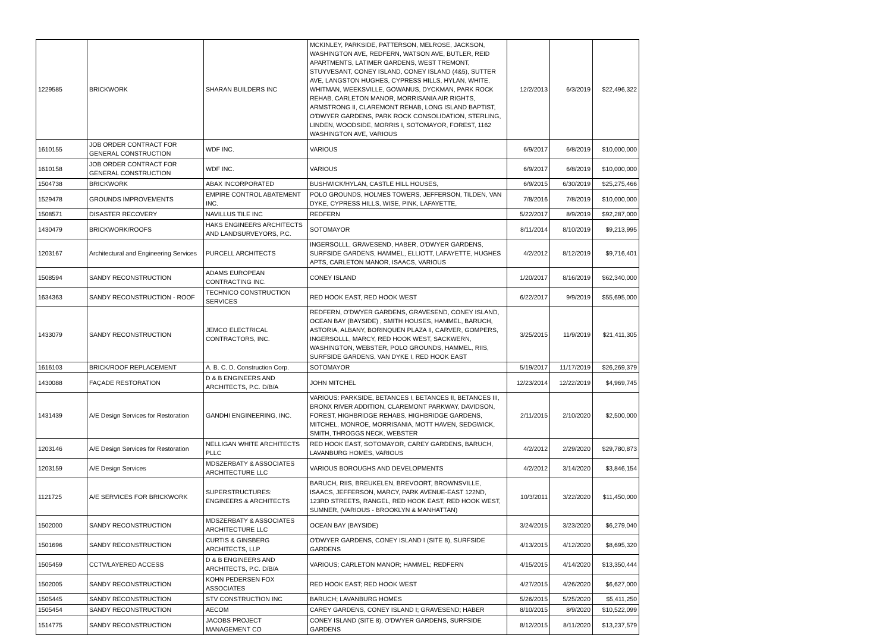| 1229585 | BRICKWORK | SHARAN BUILDERS INC | MCKINLEY, PARKSIDE, PATTERSON, MELROSE, JACKSON, WASHINGTON AVE, REDFERN, WATSON AVE, BUTLER, REID APARTMENTS, LATIMER GARDENS, WEST TREMONT, STUYVESANT, CONEY ISLAND, CONEY ISLAND (4&5), SUTTER AVE, LANGSTON HUGHES, CYPRESS HILLS, HYLAN, WHITE, WHITMAN, WEEKSVILLE, GOWANUS, DYCKMAN, PARK ROCK REHAB, CARLETON MANOR, MORRISANIA AIR RIGHTS, ARMSTRONG II, CLAREMONT REHAB, LONG ISLAND BAPTIST, O'DWYER GARDENS, PARK ROCK CONSOLIDATION, STERLING, LINDEN, WOODSIDE, MORRIS I, SOTOMAYOR, FOREST, 1162 WASHINGTON AVE, VARIOUS | 12/2/2013 | 6/3/2019 | $22,496,322 |
| 1610155 | JOB ORDER CONTRACT FOR GENERAL CONSTRUCTION | WDF INC. | VARIOUS | 6/9/2017 | 6/8/2019 | $10,000,000 |
| 1610158 | JOB ORDER CONTRACT FOR GENERAL CONSTRUCTION | WDF INC. | VARIOUS | 6/9/2017 | 6/8/2019 | $10,000,000 |
| 1504738 | BRICKWORK | ABAX INCORPORATED | BUSHWICK/HYLAN, CASTLE HILL HOUSES, | 6/9/2015 | 6/30/2019 | $25,275,466 |
| 1529478 | GROUNDS IMPROVEMENTS | EMPIRE CONTROL ABATEMENT INC. | POLO GROUNDS, HOLMES TOWERS, JEFFERSON, TILDEN, VAN DYKE, CYPRESS HILLS, WISE, PINK, LAFAYETTE, | 7/8/2016 | 7/8/2019 | $10,000,000 |
| 1508571 | DISASTER RECOVERY | NAVILLUS TILE INC | REDFERN | 5/22/2017 | 8/9/2019 | $92,287,000 |
| 1430479 | BRICKWORK/ROOFS | HAKS ENGINEERS ARCHITECTS AND LANDSURVEYORS, P.C. | SOTOMAYOR | 8/11/2014 | 8/10/2019 | $9,213,995 |
| 1203167 | Architectural and Engineering Services | PURCELL ARCHITECTS | INGERSOLLL, GRAVESEND, HABER, O'DWYER GARDENS, SURFSIDE GARDENS, HAMMEL, ELLIOTT, LAFAYETTE, HUGHES APTS, CARLETON MANOR, ISAACS, VARIOUS | 4/2/2012 | 8/12/2019 | $9,716,401 |
| 1508594 | SANDY RECONSTRUCTION | ADAMS EUROPEAN CONTRACTING INC. | CONEY ISLAND | 1/20/2017 | 8/16/2019 | $62,340,000 |
| 1634363 | SANDY RECONSTRUCTION - ROOF | TECHNICO CONSTRUCTION SERVICES | RED HOOK EAST, RED HOOK WEST | 6/22/2017 | 9/9/2019 | $55,695,000 |
| 1433079 | SANDY RECONSTRUCTION | JEMCO ELECTRICAL CONTRACTORS, INC. | REDFERN, O'DWYER GARDENS, GRAVESEND, CONEY ISLAND, OCEAN BAY (BAYSIDE) , SMITH HOUSES, HAMMEL, BARUCH, ASTORIA, ALBANY, BORINQUEN PLAZA II, CARVER, GOMPERS, INGERSOLLL, MARCY, RED HOOK WEST, SACKWERN, WASHINGTON, WEBSTER, POLO GROUNDS, HAMMEL, RIIS, SURFSIDE GARDENS, VAN DYKE I, RED HOOK EAST | 3/25/2015 | 11/9/2019 | $21,411,305 |
| 1616103 | BRICK/ROOF REPLACEMENT | A. B. C. D. Construction Corp. | SOTOMAYOR | 5/19/2017 | 11/17/2019 | $26,269,379 |
| 1430088 | FAÇADE RESTORATION | D & B ENGINEERS AND ARCHITECTS, P.C. D/B/A | JOHN MITCHEL | 12/23/2014 | 12/22/2019 | $4,969,745 |
| 1431439 | A/E Design Services for Restoration | GANDHI ENGINEERING, INC. | VARIOUS: PARKSIDE, BETANCES I, BETANCES II, BETANCES III, BRONX RIVER ADDITION, CLAREMONT PARKWAY, DAVIDSON, FOREST, HIGHBRIDGE REHABS, HIGHBRIDGE GARDENS, MITCHEL, MONROE, MORRISANIA, MOTT HAVEN, SEDGWICK, SMITH, THROGGS NECK, WEBSTER | 2/11/2015 | 2/10/2020 | $2,500,000 |
| 1203146 | A/E Design Services for Restoration | NELLIGAN WHITE ARCHITECTS PLLC | RED HOOK EAST, SOTOMAYOR, CAREY GARDENS, BARUCH, LAVANBURG HOMES, VARIOUS | 4/2/2012 | 2/29/2020 | $29,780,873 |
| 1203159 | A/E Design Services | MDSZERBATY & ASSOCIATES ARCHITECTURE LLC | VARIOUS BOROUGHS AND DEVELOPMENTS | 4/2/2012 | 3/14/2020 | $3,846,154 |
| 1121725 | A/E SERVICES FOR BRICKWORK | SUPERSTRUCTURES: ENGINEERS & ARCHITECTS | BARUCH, RIIS, BREUKELEN, BREVOORT, BROWNSVILLE, ISAACS, JEFFERSON, MARCY, PARK AVENUE-EAST 122ND, 123RD STREETS, RANGEL, RED HOOK EAST, RED HOOK WEST, SUMNER, (VARIOUS - BROOKLYN & MANHATTAN) | 10/3/2011 | 3/22/2020 | $11,450,000 |
| 1502000 | SANDY RECONSTRUCTION | MDSZERBATY & ASSOCIATES ARCHITECTURE LLC | OCEAN BAY (BAYSIDE) | 3/24/2015 | 3/23/2020 | $6,279,040 |
| 1501696 | SANDY RECONSTRUCTION | CURTIS & GINSBERG ARCHITECTS, LLP | O'DWYER GARDENS, CONEY ISLAND I (SITE 8), SURFSIDE GARDENS | 4/13/2015 | 4/12/2020 | $8,695,320 |
| 1505459 | CCTV/LAYERED ACCESS | D & B ENGINEERS AND ARCHITECTS, P.C. D/B/A | VARIOUS; CARLETON MANOR; HAMMEL; REDFERN | 4/15/2015 | 4/14/2020 | $13,350,444 |
| 1502005 | SANDY RECONSTRUCTION | KOHN PEDERSEN FOX ASSOCIATES | RED HOOK EAST; RED HOOK WEST | 4/27/2015 | 4/26/2020 | $6,627,000 |
| 1505445 | SANDY RECONSTRUCTION | STV CONSTRUCTION INC | BARUCH; LAVANBURG HOMES | 5/26/2015 | 5/25/2020 | $5,411,250 |
| 1505454 | SANDY RECONSTRUCTION | AECOM | CAREY GARDENS, CONEY ISLAND I; GRAVESEND; HABER | 8/10/2015 | 8/9/2020 | $10,522,099 |
| 1514775 | SANDY RECONSTRUCTION | JACOBS PROJECT MANAGEMENT CO | CONEY ISLAND (SITE 8), O'DWYER GARDENS, SURFSIDE GARDENS | 8/12/2015 | 8/11/2020 | $13,237,579 |